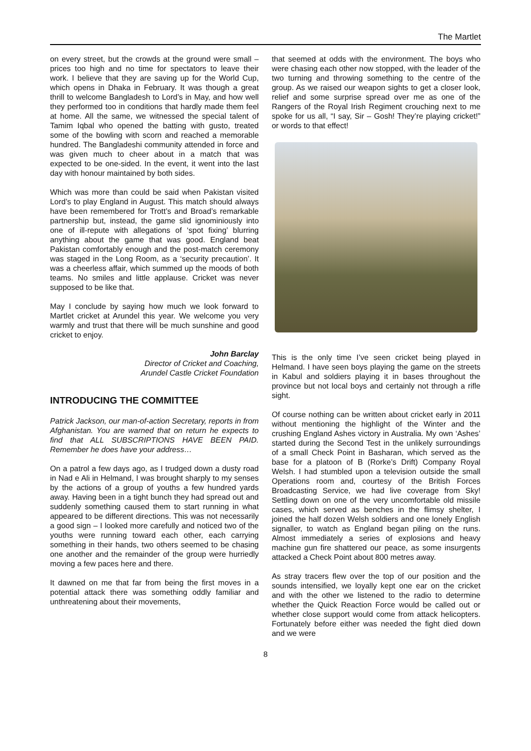The Martlet
on every street, but the crowds at the ground were small – prices too high and no time for spectators to leave their work. I believe that they are saving up for the World Cup, which opens in Dhaka in February. It was though a great thrill to welcome Bangladesh to Lord’s in May, and how well they performed too in conditions that hardly made them feel at home. All the same, we witnessed the special talent of Tamim Iqbal who opened the batting with gusto, treated some of the bowling with scorn and reached a memorable hundred. The Bangladeshi community attended in force and was given much to cheer about in a match that was expected to be one-sided. In the event, it went into the last day with honour maintained by both sides.
Which was more than could be said when Pakistan visited Lord’s to play England in August. This match should always have been remembered for Trott’s and Broad’s remarkable partnership but, instead, the game slid ignominiously into one of ill-repute with allegations of ‘spot fixing’ blurring anything about the game that was good. England beat Pakistan comfortably enough and the post-match ceremony was staged in the Long Room, as a ‘security precaution’. It was a cheerless affair, which summed up the moods of both teams. No smiles and little applause. Cricket was never supposed to be like that.
May I conclude by saying how much we look forward to Martlet cricket at Arundel this year. We welcome you very warmly and trust that there will be much sunshine and good cricket to enjoy.
John Barclay
Director of Cricket and Coaching,
Arundel Castle Cricket Foundation
INTRODUCING THE COMMITTEE
Patrick Jackson, our man-of-action Secretary, reports in from Afghanistan. You are warned that on return he expects to find that ALL SUBSCRIPTIONS HAVE BEEN PAID. Remember he does have your address…
On a patrol a few days ago, as I trudged down a dusty road in Nad e Ali in Helmand, I was brought sharply to my senses by the actions of a group of youths a few hundred yards away. Having been in a tight bunch they had spread out and suddenly something caused them to start running in what appeared to be different directions. This was not necessarily a good sign – I looked more carefully and noticed two of the youths were running toward each other, each carrying something in their hands, two others seemed to be chasing one another and the remainder of the group were hurriedly moving a few paces here and there.
It dawned on me that far from being the first moves in a potential attack there was something oddly familiar and unthreatening about their movements,
that seemed at odds with the environment. The boys who were chasing each other now stopped, with the leader of the two turning and throwing something to the centre of the group. As we raised our weapon sights to get a closer look, relief and some surprise spread over me as one of the Rangers of the Royal Irish Regiment crouching next to me spoke for us all, “I say, Sir – Gosh! They’re playing cricket!” or words to that effect!
This is the only time I’ve seen cricket being played in Helmand. I have seen boys playing the game on the streets in Kabul and soldiers playing it in bases throughout the province but not local boys and certainly not through a rifle sight.
Of course nothing can be written about cricket early in 2011 without mentioning the highlight of the Winter and the crushing England Ashes victory in Australia. My own ‘Ashes’ started during the Second Test in the unlikely surroundings of a small Check Point in Basharan, which served as the base for a platoon of B (Rorke’s Drift) Company Royal Welsh. I had stumbled upon a television outside the small Operations room and, courtesy of the British Forces Broadcasting Service, we had live coverage from Sky! Settling down on one of the very uncomfortable old missile cases, which served as benches in the flimsy shelter, I joined the half dozen Welsh soldiers and one lonely English signaller, to watch as England began piling on the runs. Almost immediately a series of explosions and heavy machine gun fire shattered our peace, as some insurgents attacked a Check Point about 800 metres away.
As stray tracers flew over the top of our position and the sounds intensified, we loyally kept one ear on the cricket and with the other we listened to the radio to determine whether the Quick Reaction Force would be called out or whether close support would come from attack helicopters. Fortunately before either was needed the fight died down and we were
8